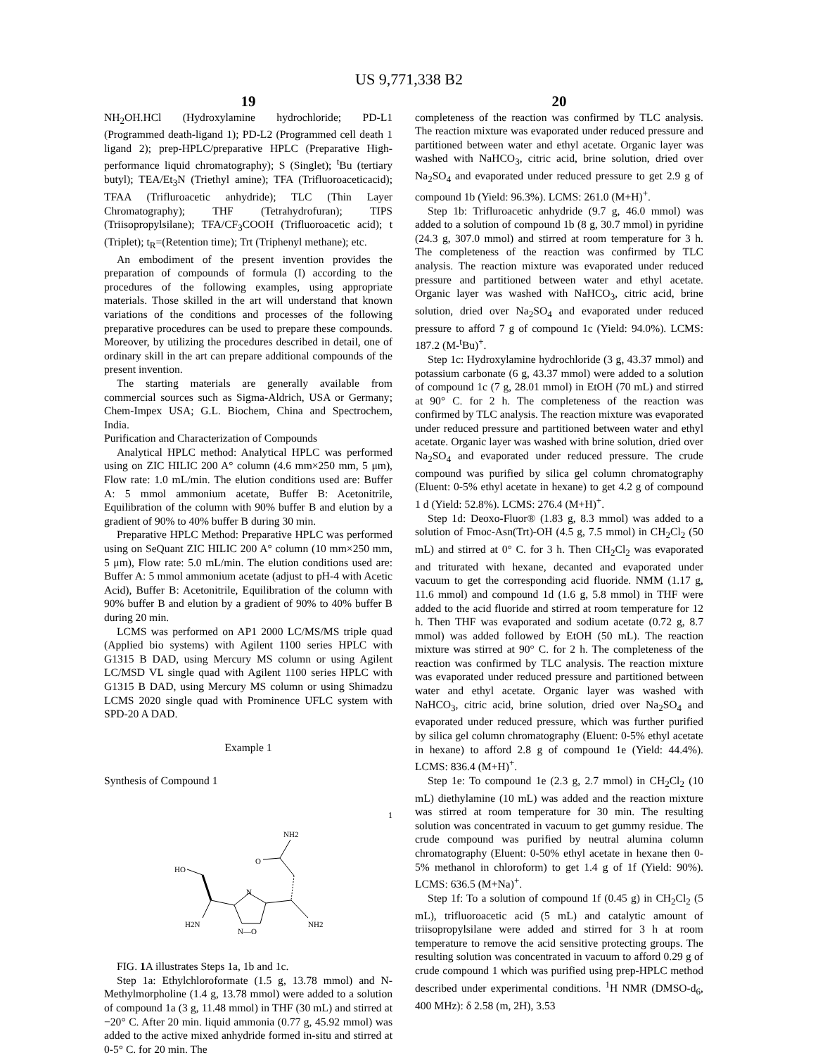US 9,771,338 B2
19
NH<sub>2</sub>OH.HCl (Hydroxylamine hydrochloride; PD-L1 (Programmed death-ligand 1); PD-L2 (Programmed cell death 1 ligand 2); prep-HPLC/preparative HPLC (Preparative High-performance liquid chromatography); S (Singlet); <sup>t</sup>Bu (tertiary butyl); TEA/Et<sub>3</sub>N (Triethyl amine); TFA (Trifluoroaceticacid); TFAA (Trifluroacetic anhydride); TLC (Thin Layer Chromatography); THF (Tetrahydrofuran); TIPS (Triisopropylsilane); TFA/CF<sub>3</sub>COOH (Trifluoroacetic acid); t (Triplet); t<sub>R</sub>=(Retention time); Trt (Triphenyl methane); etc.
An embodiment of the present invention provides the preparation of compounds of formula (I) according to the procedures of the following examples, using appropriate materials. Those skilled in the art will understand that known variations of the conditions and processes of the following preparative procedures can be used to prepare these compounds. Moreover, by utilizing the procedures described in detail, one of ordinary skill in the art can prepare additional compounds of the present invention.
The starting materials are generally available from commercial sources such as Sigma-Aldrich, USA or Germany; Chem-Impex USA; G.L. Biochem, China and Spectrochem, India.
Purification and Characterization of Compounds
Analytical HPLC method: Analytical HPLC was performed using on ZIC HILIC 200 A° column (4.6 mm×250 mm, 5 μm), Flow rate: 1.0 mL/min. The elution conditions used are: Buffer A: 5 mmol ammonium acetate, Buffer B: Acetonitrile, Equilibration of the column with 90% buffer B and elution by a gradient of 90% to 40% buffer B during 30 min.
Preparative HPLC Method: Preparative HPLC was performed using on SeQuant ZIC HILIC 200 A° column (10 mm×250 mm, 5 μm), Flow rate: 5.0 mL/min. The elution conditions used are: Buffer A: 5 mmol ammonium acetate (adjust to pH-4 with Acetic Acid), Buffer B: Acetonitrile, Equilibration of the column with 90% buffer B and elution by a gradient of 90% to 40% buffer B during 20 min.
LCMS was performed on AP1 2000 LC/MS/MS triple quad (Applied bio systems) with Agilent 1100 series HPLC with G1315 B DAD, using Mercury MS column or using Agilent LC/MSD VL single quad with Agilent 1100 series HPLC with G1315 B DAD, using Mercury MS column or using Shimadzu LCMS 2020 single quad with Prominence UFLC system with SPD-20 A DAD.
Example 1
Synthesis of Compound 1
1
NH2
O
HO
H2N
N
N—O
NH2
FIG. 1 A illustrates Steps 1a, 1b and 1c.
Step 1a: Ethylchloroformate (1.5 g, 13.78 mmol) and N-Methylmorpholine (1.4 g, 13.78 mmol) were added to a solution of compound 1a (3 g, 11.48 mmol) in THF (30 mL) and stirred at −20° C. After 20 min. liquid ammonia (0.77 g, 45.92 mmol) was added to the active mixed anhydride formed in-situ and stirred at 0-5° C. for 20 min. The
20
completeness of the reaction was confirmed by TLC analysis. The reaction mixture was evaporated under reduced pressure and partitioned between water and ethyl acetate. Organic layer was washed with NaHCO<sub>3</sub>, citric acid, brine solution, dried over Na<sub>2</sub>SO<sub>4</sub> and evaporated under reduced pressure to get 2.9 g of compound 1b (Yield: 96.3%). LCMS: 261.0 (M+H)<sup>+</sup>.
Step 1b: Trifluroacetic anhydride (9.7 g, 46.0 mmol) was added to a solution of compound 1b (8 g, 30.7 mmol) in pyridine (24.3 g, 307.0 mmol) and stirred at room temperature for 3 h. The completeness of the reaction was confirmed by TLC analysis. The reaction mixture was evaporated under reduced pressure and partitioned between water and ethyl acetate. Organic layer was washed with NaHCO<sub>3</sub>, citric acid, brine solution, dried over Na<sub>2</sub>SO<sub>4</sub> and evaporated under reduced pressure to afford 7 g of compound 1c (Yield: 94.0%). LCMS: 187.2 (M-<sup>t</sup>Bu)<sup>+</sup>.
Step 1c: Hydroxylamine hydrochloride (3 g, 43.37 mmol) and potassium carbonate (6 g, 43.37 mmol) were added to a solution of compound 1c (7 g, 28.01 mmol) in EtOH (70 mL) and stirred at 90° C. for 2 h. The completeness of the reaction was confirmed by TLC analysis. The reaction mixture was evaporated under reduced pressure and partitioned between water and ethyl acetate. Organic layer was washed with brine solution, dried over Na<sub>2</sub>SO<sub>4</sub> and evaporated under reduced pressure. The crude compound was purified by silica gel column chromatography (Eluent: 0-5% ethyl acetate in hexane) to get 4.2 g of compound 1 d (Yield: 52.8%). LCMS: 276.4 (M+H)<sup>+</sup>.
Step 1d: Deoxo-Fluor® (1.83 g, 8.3 mmol) was added to a solution of Fmoc-Asn(Trt)-OH (4.5 g, 7.5 mmol) in CH<sub>2</sub>Cl<sub>2</sub> (50 mL) and stirred at 0° C. for 3 h. Then CH<sub>2</sub>Cl<sub>2</sub> was evaporated and triturated with hexane, decanted and evaporated under vacuum to get the corresponding acid fluoride. NMM (1.17 g, 11.6 mmol) and compound 1d (1.6 g, 5.8 mmol) in THF were added to the acid fluoride and stirred at room temperature for 12 h. Then THF was evaporated and sodium acetate (0.72 g, 8.7 mmol) was added followed by EtOH (50 mL). The reaction mixture was stirred at 90° C. for 2 h. The completeness of the reaction was confirmed by TLC analysis. The reaction mixture was evaporated under reduced pressure and partitioned between water and ethyl acetate. Organic layer was washed with NaHCO<sub>3</sub>, citric acid, brine solution, dried over Na<sub>2</sub>SO<sub>4</sub> and evaporated under reduced pressure, which was further purified by silica gel column chromatography (Eluent: 0-5% ethyl acetate in hexane) to afford 2.8 g of compound 1e (Yield: 44.4%). LCMS: 836.4 (M+H)<sup>+</sup>.
Step 1e: To compound 1e (2.3 g, 2.7 mmol) in CH<sub>2</sub>Cl<sub>2</sub> (10 mL) diethylamine (10 mL) was added and the reaction mixture was stirred at room temperature for 30 min. The resulting solution was concentrated in vacuum to get gummy residue. The crude compound was purified by neutral alumina column chromatography (Eluent: 0-50% ethyl acetate in hexane then 0-5% methanol in chloroform) to get 1.4 g of 1f (Yield: 90%). LCMS: 636.5 (M+Na)<sup>+</sup>.
Step 1f: To a solution of compound 1f (0.45 g) in CH<sub>2</sub>Cl<sub>2</sub> (5 mL), trifluoroacetic acid (5 mL) and catalytic amount of triisopropylsilane were added and stirred for 3 h at room temperature to remove the acid sensitive protecting groups. The resulting solution was concentrated in vacuum to afford 0.29 g of crude compound 1 which was purified using prep-HPLC method described under experimental conditions. <sup>1</sup>H NMR (DMSO-d<sub>6</sub>, 400 MHz): δ 2.58 (m, 2H), 3.53